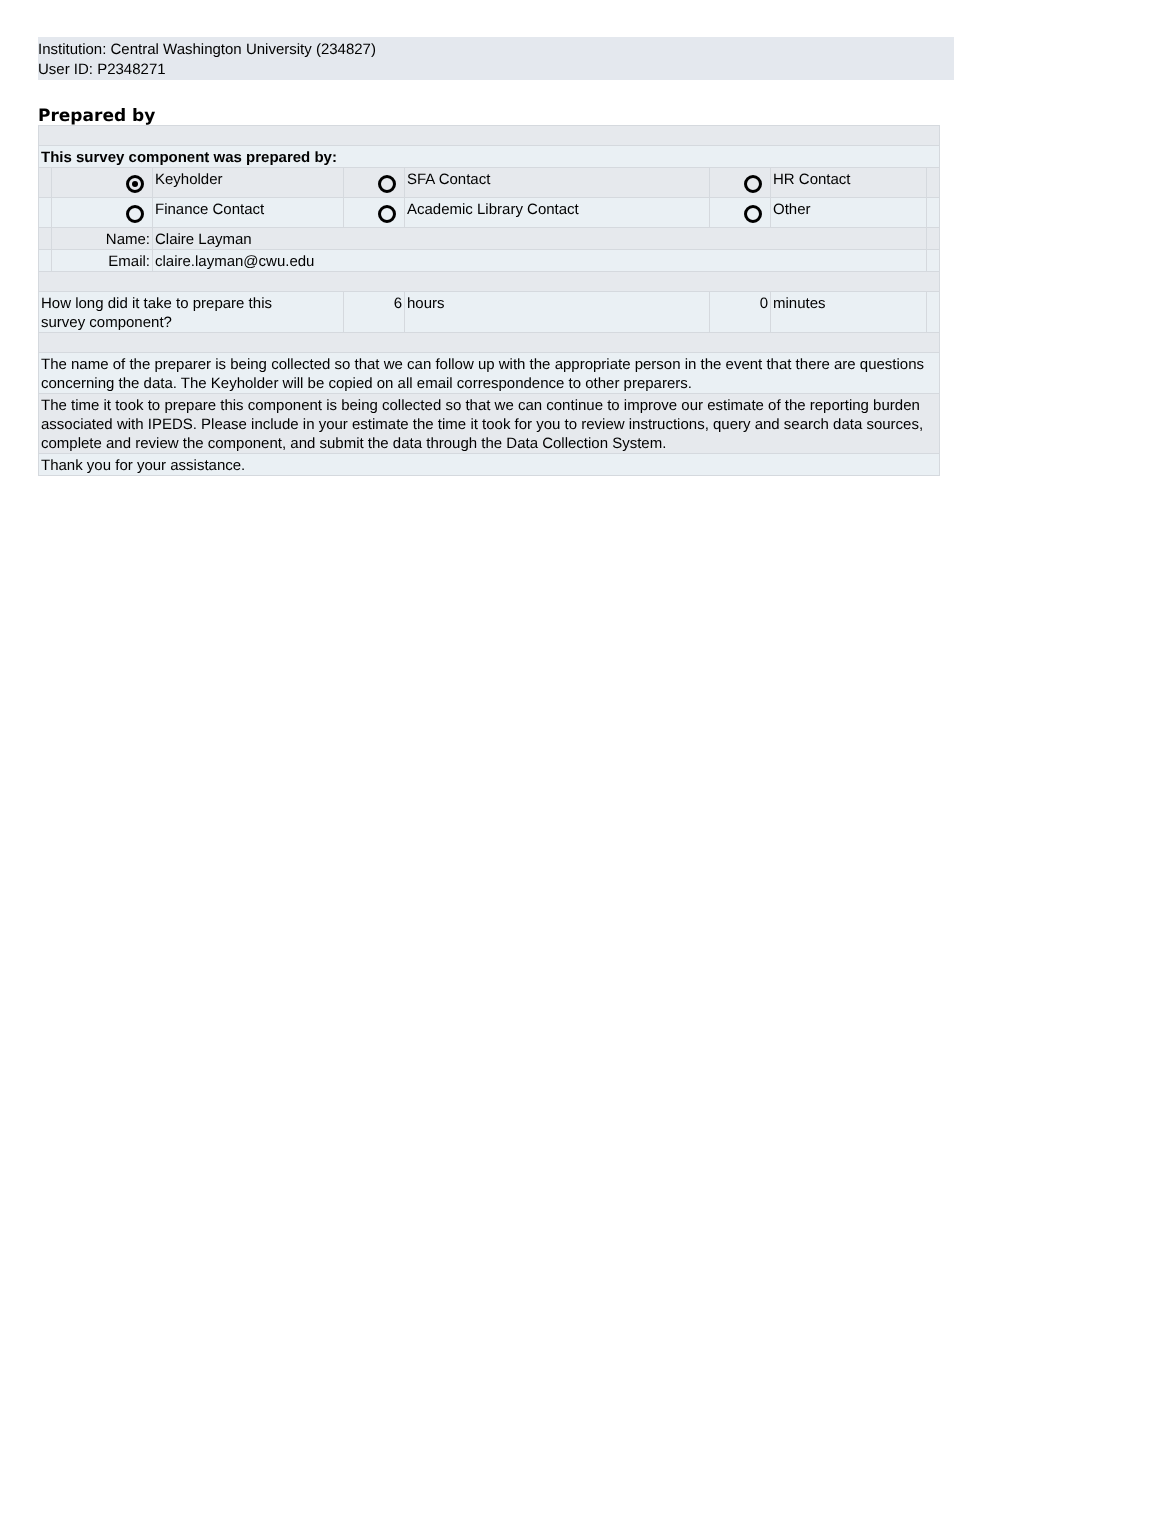Institution: Central Washington University (234827)
User ID: P2348271
Prepared by
| This survey component was prepared by: | | | | | | | |
| | | Keyholder | | SFA Contact | | HR Contact | |
| | | Finance Contact | | Academic Library Contact | | Other | |
| | Name: | Claire Layman | | | | | |
| | Email: | claire.layman@cwu.edu | | | | | |
| How long did it take to prepare this survey component? | | | 6 | hours | 0 | minutes | |
| The name of the preparer is being collected so that we can follow up with the appropriate person in the event that there are questions concerning the data. The Keyholder will be copied on all email correspondence to other preparers. | | | | | | | |
| The time it took to prepare this component is being collected so that we can continue to improve our estimate of the reporting burden associated with IPEDS. Please include in your estimate the time it took for you to review instructions, query and search data sources, complete and review the component, and submit the data through the Data Collection System. | | | | | | | |
| Thank you for your assistance. | | | | | | | |